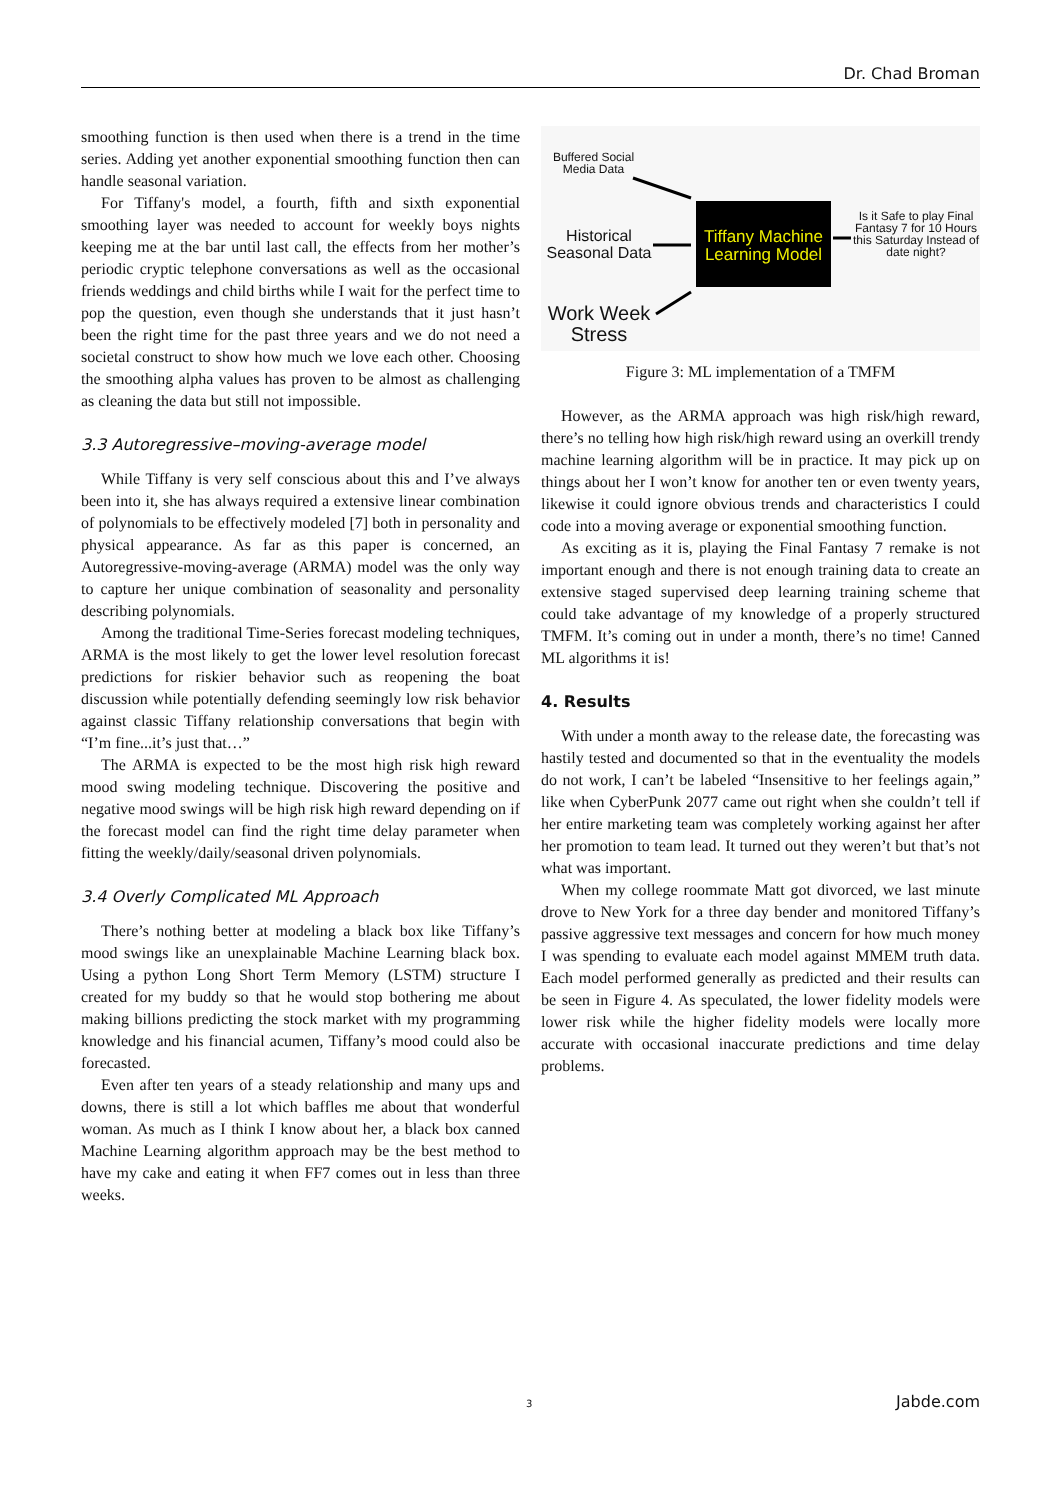Dr. Chad Broman
smoothing function is then used when there is a trend in the time series. Adding yet another exponential smoothing function then can handle seasonal variation.
For Tiffany's model, a fourth, fifth and sixth exponential smoothing layer was needed to account for weekly boys nights keeping me at the bar until last call, the effects from her mother’s periodic cryptic telephone conversations as well as the occasional friends weddings and child births while I wait for the perfect time to pop the question, even though she understands that it just hasn’t been the right time for the past three years and we do not need a societal construct to show how much we love each other. Choosing the smoothing alpha values has proven to be almost as challenging as cleaning the data but still not impossible.
3.3 Autoregressive–moving-average model
While Tiffany is very self conscious about this and I’ve always been into it, she has always required a extensive linear combination of polynomials to be effectively modeled [7] both in personality and physical appearance. As far as this paper is concerned, an Autoregressive-moving-average (ARMA) model was the only way to capture her unique combination of seasonality and personality describing polynomials.
Among the traditional Time-Series forecast modeling techniques, ARMA is the most likely to get the lower level resolution forecast predictions for riskier behavior such as reopening the boat discussion while potentially defending seemingly low risk behavior against classic Tiffany relationship conversations that begin with “I’m fine...it’s just that…”
The ARMA is expected to be the most high risk high reward mood swing modeling technique. Discovering the positive and negative mood swings will be high risk high reward depending on if the forecast model can find the right time delay parameter when fitting the weekly/daily/seasonal driven polynomials.
3.4 Overly Complicated ML Approach
There’s nothing better at modeling a black box like Tiffany’s mood swings like an unexplainable Machine Learning black box. Using a python Long Short Term Memory (LSTM) structure I created for my buddy so that he would stop bothering me about making billions predicting the stock market with my programming knowledge and his financial acumen, Tiffany’s mood could also be forecasted.
Even after ten years of a steady relationship and many ups and downs, there is still a lot which baffles me about that wonderful woman. As much as I think I know about her, a black box canned Machine Learning algorithm approach may be the best method to have my cake and eating it when FF7 comes out in less than three weeks.
Buffered Social Media Data
Historical Seasonal Data
Tiffany Machine Learning Model
Is it Safe to play Final Fantasy 7 for 10 Hours this Saturday Instead of date night?
Work Week Stress
Figure 3: ML implementation of a TMFM
However, as the ARMA approach was high risk/high reward, there’s no telling how high risk/high reward using an overkill trendy machine learning algorithm will be in practice. It may pick up on things about her I won’t know for another ten or even twenty years, likewise it could ignore obvious trends and characteristics I could code into a moving average or exponential smoothing function.
As exciting as it is, playing the Final Fantasy 7 remake is not important enough and there is not enough training data to create an extensive staged supervised deep learning training scheme that could take advantage of my knowledge of a properly structured TMFM. It’s coming out in under a month, there’s no time! Canned ML algorithms it is!
4. Results
With under a month away to the release date, the forecasting was hastily tested and documented so that in the eventuality the models do not work, I can’t be labeled “Insensitive to her feelings again,” like when CyberPunk 2077 came out right when she couldn’t tell if her entire marketing team was completely working against her after her promotion to team lead. It turned out they weren’t but that’s not what was important.
When my college roommate Matt got divorced, we last minute drove to New York for a three day bender and monitored Tiffany’s passive aggressive text messages and concern for how much money I was spending to evaluate each model against MMEM truth data. Each model performed generally as predicted and their results can be seen in Figure 4. As speculated, the lower fidelity models were lower risk while the higher fidelity models were locally more accurate with occasional inaccurate predictions and time delay problems.
3 Jabde.com